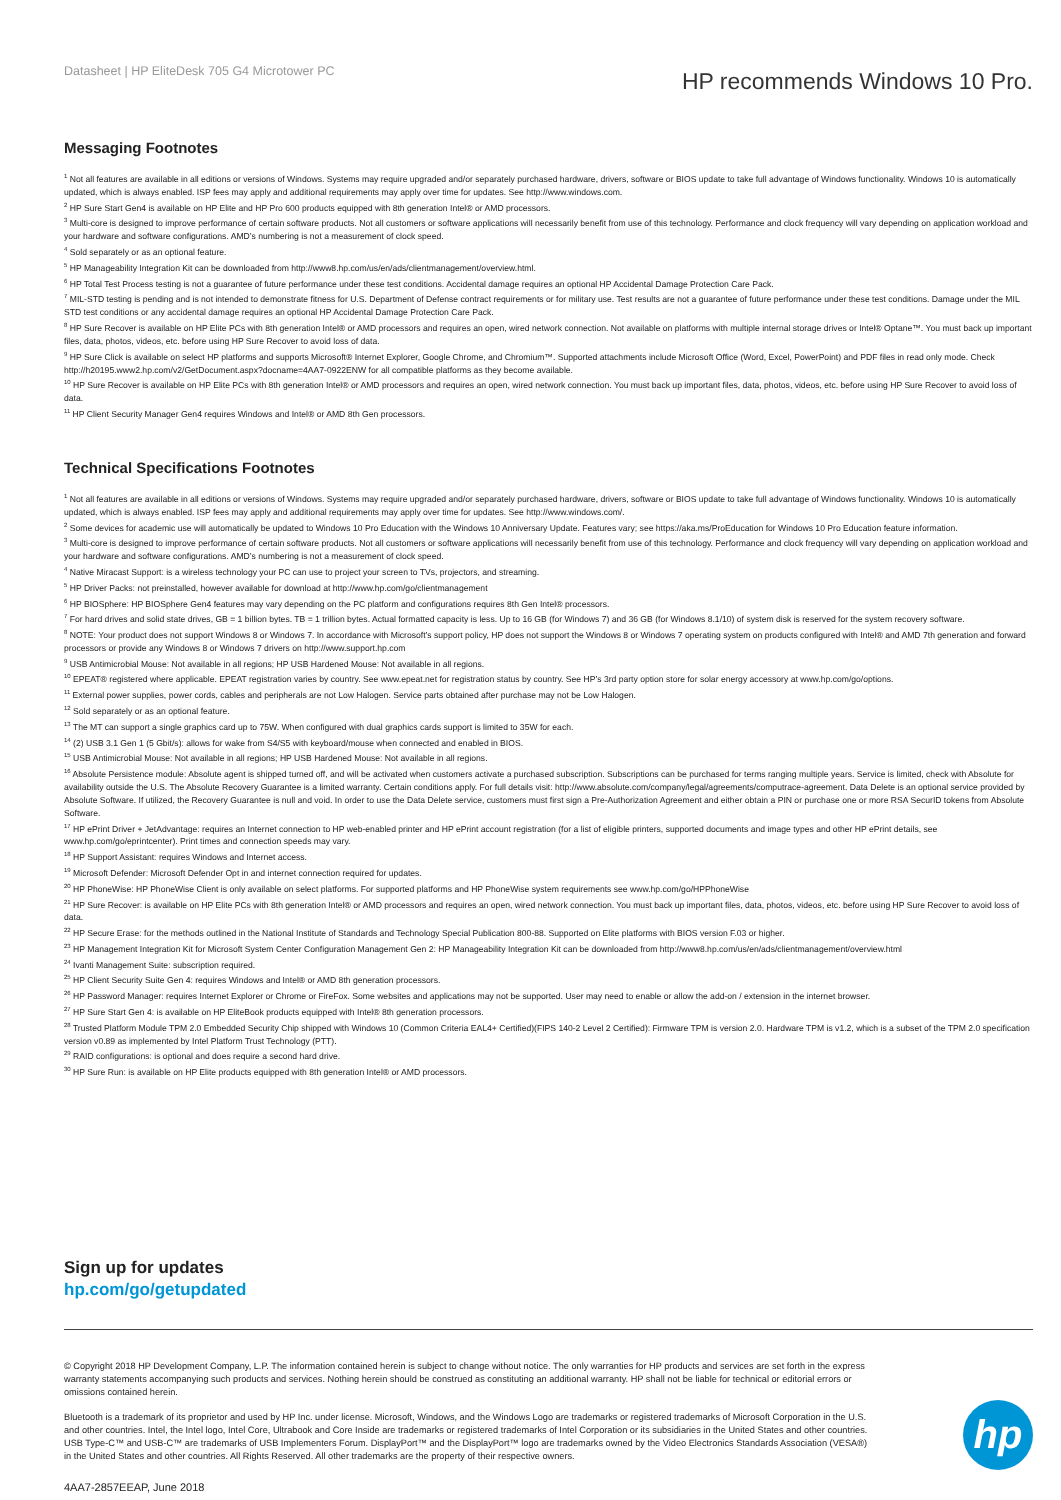Datasheet | HP EliteDesk 705 G4 Microtower PC
HP recommends Windows 10 Pro.
Messaging Footnotes
<sup>1</sup> Not all features are available in all editions or versions of Windows. Systems may require upgraded and/or separately purchased hardware, drivers, software or BIOS update to take full advantage of Windows functionality. Windows 10 is automatically updated, which is always enabled. ISP fees may apply and additional requirements may apply over time for updates. See http://www.windows.com.
<sup>2</sup> HP Sure Start Gen4 is available on HP Elite and HP Pro 600 products equipped with 8th generation Intel® or AMD processors.
<sup>3</sup> Multi-core is designed to improve performance of certain software products. Not all customers or software applications will necessarily benefit from use of this technology. Performance and clock frequency will vary depending on application workload and your hardware and software configurations. AMD’s numbering is not a measurement of clock speed.
<sup>4</sup> Sold separately or as an optional feature.
<sup>5</sup> HP Manageability Integration Kit can be downloaded from http://www8.hp.com/us/en/ads/clientmanagement/overview.html.
<sup>6</sup> HP Total Test Process testing is not a guarantee of future performance under these test conditions. Accidental damage requires an optional HP Accidental Damage Protection Care Pack.
<sup>7</sup> MIL-STD testing is pending and is not intended to demonstrate fitness for U.S. Department of Defense contract requirements or for military use. Test results are not a guarantee of future performance under these test conditions. Damage under the MIL STD test conditions or any accidental damage requires an optional HP Accidental Damage Protection Care Pack.
<sup>8</sup> HP Sure Recover is available on HP Elite PCs with 8th generation Intel® or AMD processors and requires an open, wired network connection. Not available on platforms with multiple internal storage drives or Intel® Optane™. You must back up important files, data, photos, videos, etc. before using HP Sure Recover to avoid loss of data.
<sup>9</sup> HP Sure Click is available on select HP platforms and supports Microsoft® Internet Explorer, Google Chrome, and Chromium™. Supported attachments include Microsoft Office (Word, Excel, PowerPoint) and PDF files in read only mode. Check http://h20195.www2.hp.com/v2/GetDocument.aspx?docname=4AA7-0922ENW for all compatible platforms as they become available.
<sup>10</sup> HP Sure Recover is available on HP Elite PCs with 8th generation Intel® or AMD processors and requires an open, wired network connection. You must back up important files, data, photos, videos, etc. before using HP Sure Recover to avoid loss of data.
<sup>11</sup> HP Client Security Manager Gen4 requires Windows and Intel® or AMD 8th Gen processors.
Technical Specifications Footnotes
<sup>1</sup> Not all features are available in all editions or versions of Windows. Systems may require upgraded and/or separately purchased hardware, drivers, software or BIOS update to take full advantage of Windows functionality. Windows 10 is automatically updated, which is always enabled. ISP fees may apply and additional requirements may apply over time for updates. See http://www.windows.com/.
<sup>2</sup> Some devices for academic use will automatically be updated to Windows 10 Pro Education with the Windows 10 Anniversary Update. Features vary; see https://aka.ms/ProEducation for Windows 10 Pro Education feature information.
<sup>3</sup> Multi-core is designed to improve performance of certain software products. Not all customers or software applications will necessarily benefit from use of this technology. Performance and clock frequency will vary depending on application workload and your hardware and software configurations. AMD’s numbering is not a measurement of clock speed.
<sup>4</sup> Native Miracast Support: is a wireless technology your PC can use to project your screen to TVs, projectors, and streaming.
<sup>5</sup> HP Driver Packs: not preinstalled, however available for download at http://www.hp.com/go/clientmanagement
<sup>6</sup> HP BIOSphere: HP BIOSphere Gen4 features may vary depending on the PC platform and configurations requires 8th Gen Intel® processors.
<sup>7</sup> For hard drives and solid state drives, GB = 1 billion bytes. TB = 1 trillion bytes. Actual formatted capacity is less. Up to 16 GB (for Windows 7) and 36 GB (for Windows 8.1/10) of system disk is reserved for the system recovery software.
<sup>8</sup> NOTE: Your product does not support Windows 8 or Windows 7. In accordance with Microsoft’s support policy, HP does not support the Windows 8 or Windows 7 operating system on products configured with Intel® and AMD 7th generation and forward processors or provide any Windows 8 or Windows 7 drivers on http://www.support.hp.com
<sup>9</sup> USB Antimicrobial Mouse: Not available in all regions; HP USB Hardened Mouse: Not available in all regions.
<sup>10</sup> EPEAT® registered where applicable. EPEAT registration varies by country. See www.epeat.net for registration status by country. See HP’s 3rd party option store for solar energy accessory at www.hp.com/go/options.
<sup>11</sup> External power supplies, power cords, cables and peripherals are not Low Halogen. Service parts obtained after purchase may not be Low Halogen.
<sup>12</sup> Sold separately or as an optional feature.
<sup>13</sup> The MT can support a single graphics card up to 75W. When configured with dual graphics cards support is limited to 35W for each.
<sup>14</sup> (2) USB 3.1 Gen 1 (5 Gbit/s): allows for wake from S4/S5 with keyboard/mouse when connected and enabled in BIOS.
<sup>15</sup> USB Antimicrobial Mouse: Not available in all regions; HP USB Hardened Mouse: Not available in all regions.
<sup>16</sup> Absolute Persistence module: Absolute agent is shipped turned off, and will be activated when customers activate a purchased subscription. Subscriptions can be purchased for terms ranging multiple years. Service is limited, check with Absolute for availability outside the U.S. The Absolute Recovery Guarantee is a limited warranty. Certain conditions apply. For full details visit: http://www.absolute.com/company/legal/agreements/computrace-agreement. Data Delete is an optional service provided by Absolute Software. If utilized, the Recovery Guarantee is null and void. In order to use the Data Delete service, customers must first sign a Pre-Authorization Agreement and either obtain a PIN or purchase one or more RSA SecurID tokens from Absolute Software.
<sup>17</sup> HP ePrint Driver + JetAdvantage: requires an Internet connection to HP web-enabled printer and HP ePrint account registration (for a list of eligible printers, supported documents and image types and other HP ePrint details, see www.hp.com/go/eprintcenter). Print times and connection speeds may vary.
<sup>18</sup> HP Support Assistant: requires Windows and Internet access.
<sup>19</sup> Microsoft Defender: Microsoft Defender Opt in and internet connection required for updates.
<sup>20</sup> HP PhoneWise: HP PhoneWise Client is only available on select platforms. For supported platforms and HP PhoneWise system requirements see www.hp.com/go/HPPhoneWise
<sup>21</sup> HP Sure Recover: is available on HP Elite PCs with 8th generation Intel® or AMD processors and requires an open, wired network connection. You must back up important files, data, photos, videos, etc. before using HP Sure Recover to avoid loss of data.
<sup>22</sup> HP Secure Erase: for the methods outlined in the National Institute of Standards and Technology Special Publication 800-88. Supported on Elite platforms with BIOS version F.03 or higher.
<sup>23</sup> HP Management Integration Kit for Microsoft System Center Configuration Management Gen 2: HP Manageability Integration Kit can be downloaded from http://www8.hp.com/us/en/ads/clientmanagement/overview.html
<sup>24</sup> Ivanti Management Suite: subscription required.
<sup>25</sup> HP Client Security Suite Gen 4: requires Windows and Intel® or AMD 8th generation processors.
<sup>26</sup> HP Password Manager: requires Internet Explorer or Chrome or FireFox. Some websites and applications may not be supported. User may need to enable or allow the add-on / extension in the internet browser.
<sup>27</sup> HP Sure Start Gen 4: is available on HP EliteBook products equipped with Intel® 8th generation processors.
<sup>28</sup> Trusted Platform Module TPM 2.0 Embedded Security Chip shipped with Windows 10 (Common Criteria EAL4+ Certified)(FIPS 140-2 Level 2 Certified): Firmware TPM is version 2.0. Hardware TPM is v1.2, which is a subset of the TPM 2.0 specification version v0.89 as implemented by Intel Platform Trust Technology (PTT).
<sup>29</sup> RAID configurations: is optional and does require a second hard drive.
<sup>30</sup> HP Sure Run: is available on HP Elite products equipped with 8th generation Intel® or AMD processors.
Sign up for updates
hp.com/go/getupdated
© Copyright 2018 HP Development Company, L.P. The information contained herein is subject to change without notice. The only warranties for HP products and services are set forth in the express warranty statements accompanying such products and services. Nothing herein should be construed as constituting an additional warranty. HP shall not be liable for technical or editorial errors or omissions contained herein.
Bluetooth is a trademark of its proprietor and used by HP Inc. under license. Microsoft, Windows, and the Windows Logo are trademarks or registered trademarks of Microsoft Corporation in the U.S. and other countries. Intel, the Intel logo, Intel Core, Ultrabook and Core Inside are trademarks or registered trademarks of Intel Corporation or its subsidiaries in the United States and other countries. USB Type-C™ and USB-C™ are trademarks of USB Implementers Forum. DisplayPort™ and the DisplayPort™ logo are trademarks owned by the Video Electronics Standards Association (VESA®) in the United States and other countries. All Rights Reserved. All other trademarks are the property of their respective owners.
4AA7-2857EEAP, June 2018
hp